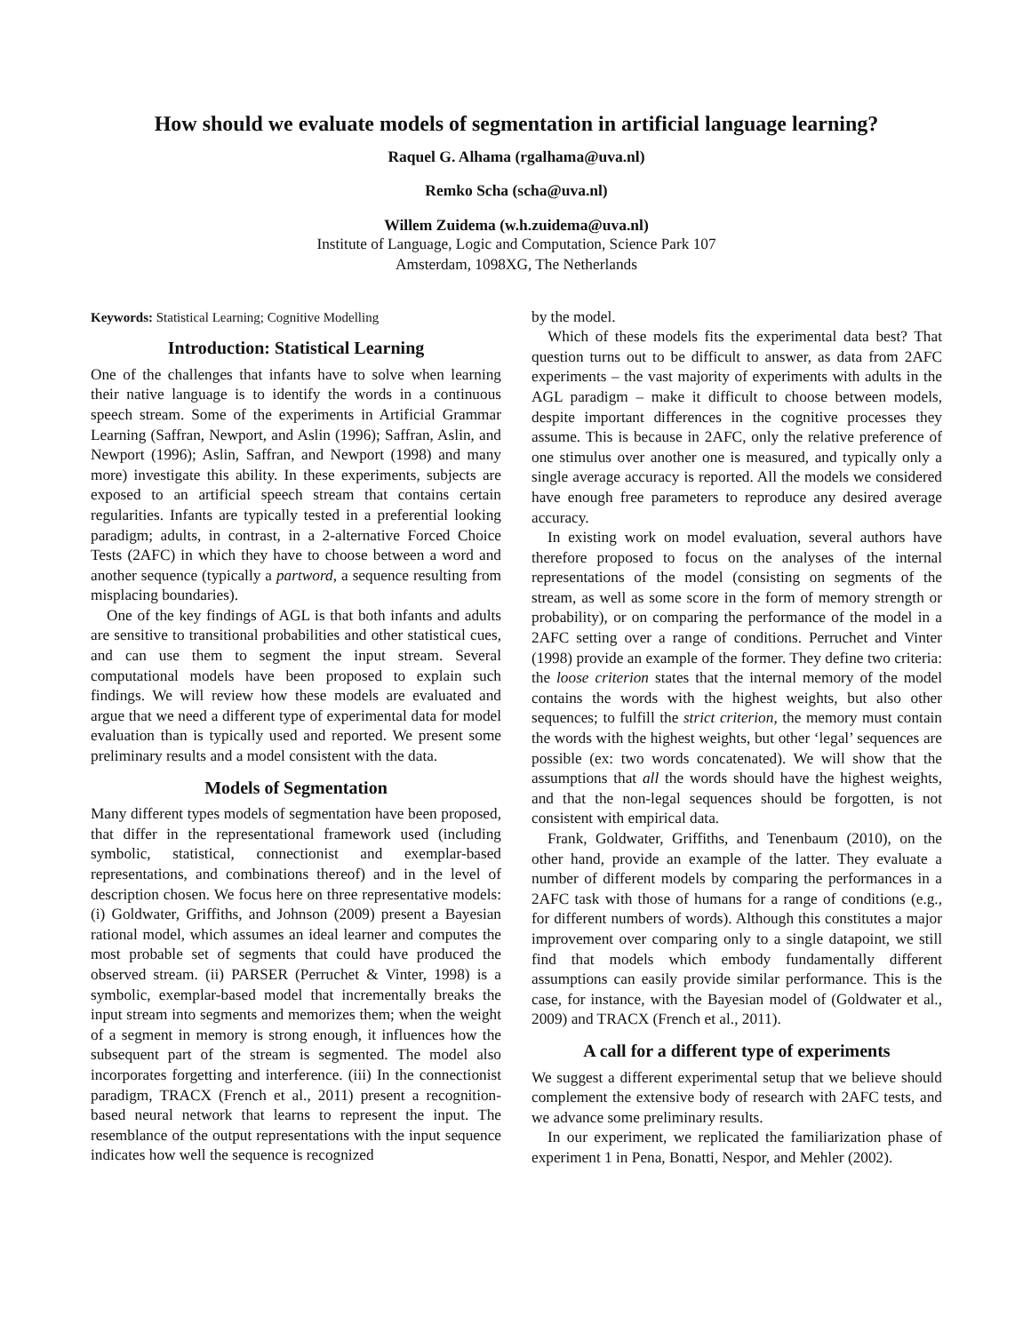How should we evaluate models of segmentation in artificial language learning?
Raquel G. Alhama (rgalhama@uva.nl)
Remko Scha (scha@uva.nl)
Willem Zuidema (w.h.zuidema@uva.nl)
Institute of Language, Logic and Computation, Science Park 107
Amsterdam, 1098XG, The Netherlands
Keywords: Statistical Learning; Cognitive Modelling
Introduction: Statistical Learning
One of the challenges that infants have to solve when learning their native language is to identify the words in a continuous speech stream. Some of the experiments in Artificial Grammar Learning (Saffran, Newport, and Aslin (1996); Saffran, Aslin, and Newport (1996); Aslin, Saffran, and Newport (1998) and many more) investigate this ability. In these experiments, subjects are exposed to an artificial speech stream that contains certain regularities. Infants are typically tested in a preferential looking paradigm; adults, in contrast, in a 2-alternative Forced Choice Tests (2AFC) in which they have to choose between a word and another sequence (typically a partword, a sequence resulting from misplacing boundaries).
One of the key findings of AGL is that both infants and adults are sensitive to transitional probabilities and other statistical cues, and can use them to segment the input stream. Several computational models have been proposed to explain such findings. We will review how these models are evaluated and argue that we need a different type of experimental data for model evaluation than is typically used and reported. We present some preliminary results and a model consistent with the data.
Models of Segmentation
Many different types models of segmentation have been proposed, that differ in the representational framework used (including symbolic, statistical, connectionist and exemplar-based representations, and combinations thereof) and in the level of description chosen. We focus here on three representative models: (i) Goldwater, Griffiths, and Johnson (2009) present a Bayesian rational model, which assumes an ideal learner and computes the most probable set of segments that could have produced the observed stream. (ii) PARSER (Perruchet & Vinter, 1998) is a symbolic, exemplar-based model that incrementally breaks the input stream into segments and memorizes them; when the weight of a segment in memory is strong enough, it influences how the subsequent part of the stream is segmented. The model also incorporates forgetting and interference. (iii) In the connectionist paradigm, TRACX (French et al., 2011) present a recognition-based neural network that learns to represent the input. The resemblance of the output representations with the input sequence indicates how well the sequence is recognized
by the model.
Which of these models fits the experimental data best? That question turns out to be difficult to answer, as data from 2AFC experiments – the vast majority of experiments with adults in the AGL paradigm – make it difficult to choose between models, despite important differences in the cognitive processes they assume. This is because in 2AFC, only the relative preference of one stimulus over another one is measured, and typically only a single average accuracy is reported. All the models we considered have enough free parameters to reproduce any desired average accuracy.
In existing work on model evaluation, several authors have therefore proposed to focus on the analyses of the internal representations of the model (consisting on segments of the stream, as well as some score in the form of memory strength or probability), or on comparing the performance of the model in a 2AFC setting over a range of conditions. Perruchet and Vinter (1998) provide an example of the former. They define two criteria: the loose criterion states that the internal memory of the model contains the words with the highest weights, but also other sequences; to fulfill the strict criterion, the memory must contain the words with the highest weights, but other ‘legal’ sequences are possible (ex: two words concatenated). We will show that the assumptions that all the words should have the highest weights, and that the non-legal sequences should be forgotten, is not consistent with empirical data.
Frank, Goldwater, Griffiths, and Tenenbaum (2010), on the other hand, provide an example of the latter. They evaluate a number of different models by comparing the performances in a 2AFC task with those of humans for a range of conditions (e.g., for different numbers of words). Although this constitutes a major improvement over comparing only to a single datapoint, we still find that models which embody fundamentally different assumptions can easily provide similar performance. This is the case, for instance, with the Bayesian model of (Goldwater et al., 2009) and TRACX (French et al., 2011).
A call for a different type of experiments
We suggest a different experimental setup that we believe should complement the extensive body of research with 2AFC tests, and we advance some preliminary results.
In our experiment, we replicated the familiarization phase of experiment 1 in Pena, Bonatti, Nespor, and Mehler (2002).